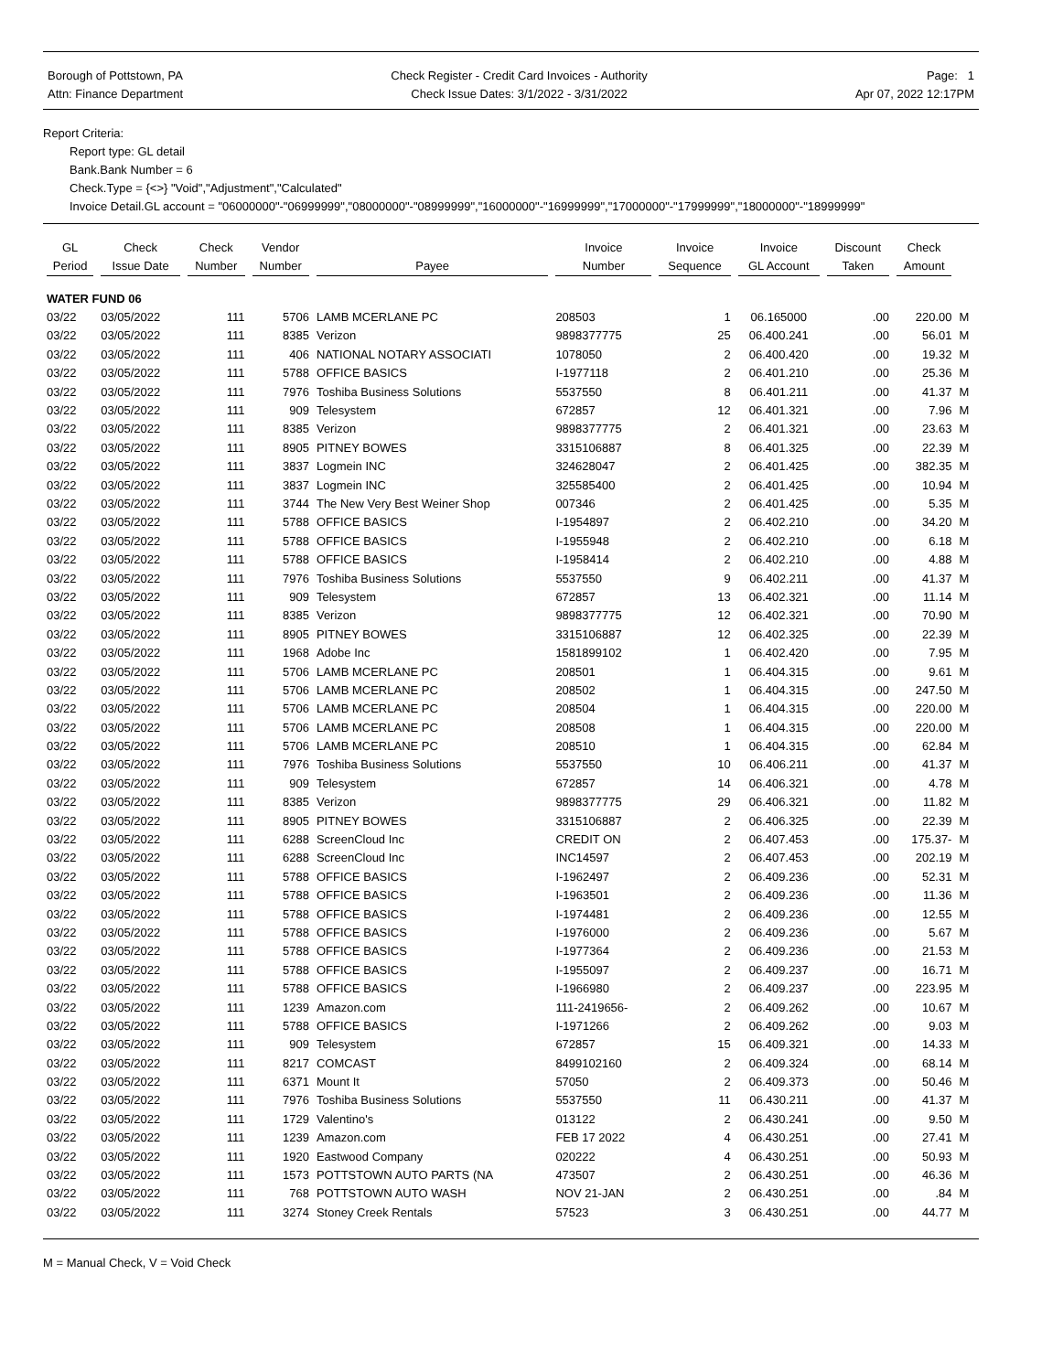Borough of Pottstown, PA
Attn: Finance Department
Check Register - Credit Card Invoices - Authority
Check Issue Dates: 3/1/2022 - 3/31/2022
Page: 1
Apr 07, 2022 12:17PM
Report Criteria:
Report type: GL detail
Bank.Bank Number = 6
Check.Type = {<>} "Void","Adjustment","Calculated"
Invoice Detail.GL account = "06000000"-"06999999","08000000"-"08999999","16000000"-"16999999","17000000"-"17999999","18000000"-"18999999"
| GL Period | Check Issue Date | Check Number | Vendor Number | Payee | Invoice Number | Invoice Sequence | Invoice GL Account | Discount Taken | Check Amount | |
| --- | --- | --- | --- | --- | --- | --- | --- | --- | --- | --- |
| WATER FUND 06 | | | | | | | | | | |
| 03/22 | 03/05/2022 | 111 | 5706 | LAMB MCERLANE PC | 208503 | 1 | 06.165000 | .00 | 220.00 | M |
| 03/22 | 03/05/2022 | 111 | 8385 | Verizon | 9898377775 | 25 | 06.400.241 | .00 | 56.01 | M |
| 03/22 | 03/05/2022 | 111 | 406 | NATIONAL NOTARY ASSOCIATI | 1078050 | 2 | 06.400.420 | .00 | 19.32 | M |
| 03/22 | 03/05/2022 | 111 | 5788 | OFFICE BASICS | I-1977118 | 2 | 06.401.210 | .00 | 25.36 | M |
| 03/22 | 03/05/2022 | 111 | 7976 | Toshiba Business Solutions | 5537550 | 8 | 06.401.211 | .00 | 41.37 | M |
| 03/22 | 03/05/2022 | 111 | 909 | Telesystem | 672857 | 12 | 06.401.321 | .00 | 7.96 | M |
| 03/22 | 03/05/2022 | 111 | 8385 | Verizon | 9898377775 | 2 | 06.401.321 | .00 | 23.63 | M |
| 03/22 | 03/05/2022 | 111 | 8905 | PITNEY BOWES | 3315106887 | 8 | 06.401.325 | .00 | 22.39 | M |
| 03/22 | 03/05/2022 | 111 | 3837 | Logmein INC | 324628047 | 2 | 06.401.425 | .00 | 382.35 | M |
| 03/22 | 03/05/2022 | 111 | 3837 | Logmein INC | 325585400 | 2 | 06.401.425 | .00 | 10.94 | M |
| 03/22 | 03/05/2022 | 111 | 3744 | The New Very Best Weiner Shop | 007346 | 2 | 06.401.425 | .00 | 5.35 | M |
| 03/22 | 03/05/2022 | 111 | 5788 | OFFICE BASICS | I-1954897 | 2 | 06.402.210 | .00 | 34.20 | M |
| 03/22 | 03/05/2022 | 111 | 5788 | OFFICE BASICS | I-1955948 | 2 | 06.402.210 | .00 | 6.18 | M |
| 03/22 | 03/05/2022 | 111 | 5788 | OFFICE BASICS | I-1958414 | 2 | 06.402.210 | .00 | 4.88 | M |
| 03/22 | 03/05/2022 | 111 | 7976 | Toshiba Business Solutions | 5537550 | 9 | 06.402.211 | .00 | 41.37 | M |
| 03/22 | 03/05/2022 | 111 | 909 | Telesystem | 672857 | 13 | 06.402.321 | .00 | 11.14 | M |
| 03/22 | 03/05/2022 | 111 | 8385 | Verizon | 9898377775 | 12 | 06.402.321 | .00 | 70.90 | M |
| 03/22 | 03/05/2022 | 111 | 8905 | PITNEY BOWES | 3315106887 | 12 | 06.402.325 | .00 | 22.39 | M |
| 03/22 | 03/05/2022 | 111 | 1968 | Adobe Inc | 1581899102 | 1 | 06.402.420 | .00 | 7.95 | M |
| 03/22 | 03/05/2022 | 111 | 5706 | LAMB MCERLANE PC | 208501 | 1 | 06.404.315 | .00 | 9.61 | M |
| 03/22 | 03/05/2022 | 111 | 5706 | LAMB MCERLANE PC | 208502 | 1 | 06.404.315 | .00 | 247.50 | M |
| 03/22 | 03/05/2022 | 111 | 5706 | LAMB MCERLANE PC | 208504 | 1 | 06.404.315 | .00 | 220.00 | M |
| 03/22 | 03/05/2022 | 111 | 5706 | LAMB MCERLANE PC | 208508 | 1 | 06.404.315 | .00 | 220.00 | M |
| 03/22 | 03/05/2022 | 111 | 5706 | LAMB MCERLANE PC | 208510 | 1 | 06.404.315 | .00 | 62.84 | M |
| 03/22 | 03/05/2022 | 111 | 7976 | Toshiba Business Solutions | 5537550 | 10 | 06.406.211 | .00 | 41.37 | M |
| 03/22 | 03/05/2022 | 111 | 909 | Telesystem | 672857 | 14 | 06.406.321 | .00 | 4.78 | M |
| 03/22 | 03/05/2022 | 111 | 8385 | Verizon | 9898377775 | 29 | 06.406.321 | .00 | 11.82 | M |
| 03/22 | 03/05/2022 | 111 | 8905 | PITNEY BOWES | 3315106887 | 2 | 06.406.325 | .00 | 22.39 | M |
| 03/22 | 03/05/2022 | 111 | 6288 | ScreenCloud Inc | CREDIT ON | 2 | 06.407.453 | .00 | 175.37- | M |
| 03/22 | 03/05/2022 | 111 | 6288 | ScreenCloud Inc | INC14597 | 2 | 06.407.453 | .00 | 202.19 | M |
| 03/22 | 03/05/2022 | 111 | 5788 | OFFICE BASICS | I-1962497 | 2 | 06.409.236 | .00 | 52.31 | M |
| 03/22 | 03/05/2022 | 111 | 5788 | OFFICE BASICS | I-1963501 | 2 | 06.409.236 | .00 | 11.36 | M |
| 03/22 | 03/05/2022 | 111 | 5788 | OFFICE BASICS | I-1974481 | 2 | 06.409.236 | .00 | 12.55 | M |
| 03/22 | 03/05/2022 | 111 | 5788 | OFFICE BASICS | I-1976000 | 2 | 06.409.236 | .00 | 5.67 | M |
| 03/22 | 03/05/2022 | 111 | 5788 | OFFICE BASICS | I-1977364 | 2 | 06.409.236 | .00 | 21.53 | M |
| 03/22 | 03/05/2022 | 111 | 5788 | OFFICE BASICS | I-1955097 | 2 | 06.409.237 | .00 | 16.71 | M |
| 03/22 | 03/05/2022 | 111 | 5788 | OFFICE BASICS | I-1966980 | 2 | 06.409.237 | .00 | 223.95 | M |
| 03/22 | 03/05/2022 | 111 | 1239 | Amazon.com | 111-2419656- | 2 | 06.409.262 | .00 | 10.67 | M |
| 03/22 | 03/05/2022 | 111 | 5788 | OFFICE BASICS | I-1971266 | 2 | 06.409.262 | .00 | 9.03 | M |
| 03/22 | 03/05/2022 | 111 | 909 | Telesystem | 672857 | 15 | 06.409.321 | .00 | 14.33 | M |
| 03/22 | 03/05/2022 | 111 | 8217 | COMCAST | 8499102160 | 2 | 06.409.324 | .00 | 68.14 | M |
| 03/22 | 03/05/2022 | 111 | 6371 | Mount It | 57050 | 2 | 06.409.373 | .00 | 50.46 | M |
| 03/22 | 03/05/2022 | 111 | 7976 | Toshiba Business Solutions | 5537550 | 11 | 06.430.211 | .00 | 41.37 | M |
| 03/22 | 03/05/2022 | 111 | 1729 | Valentino's | 013122 | 2 | 06.430.241 | .00 | 9.50 | M |
| 03/22 | 03/05/2022 | 111 | 1239 | Amazon.com | FEB 17 2022 | 4 | 06.430.251 | .00 | 27.41 | M |
| 03/22 | 03/05/2022 | 111 | 1920 | Eastwood Company | 020222 | 4 | 06.430.251 | .00 | 50.93 | M |
| 03/22 | 03/05/2022 | 111 | 1573 | POTTSTOWN AUTO PARTS (NA | 473507 | 2 | 06.430.251 | .00 | 46.36 | M |
| 03/22 | 03/05/2022 | 111 | 768 | POTTSTOWN AUTO WASH | NOV 21-JAN | 2 | 06.430.251 | .00 | .84 | M |
| 03/22 | 03/05/2022 | 111 | 3274 | Stoney Creek Rentals | 57523 | 3 | 06.430.251 | .00 | 44.77 | M |
M = Manual Check, V = Void Check